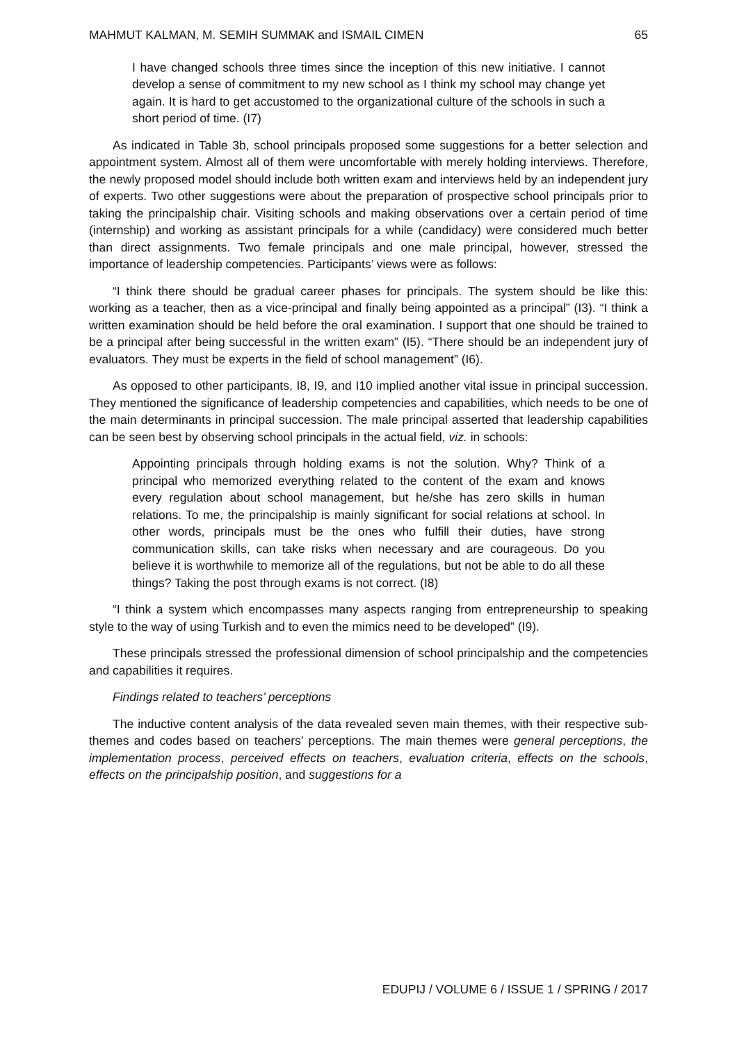MAHMUT KALMAN, M. SEMIH SUMMAK and ISMAIL CIMEN 65
I have changed schools three times since the inception of this new initiative. I cannot develop a sense of commitment to my new school as I think my school may change yet again. It is hard to get accustomed to the organizational culture of the schools in such a short period of time. (I7)
As indicated in Table 3b, school principals proposed some suggestions for a better selection and appointment system. Almost all of them were uncomfortable with merely holding interviews. Therefore, the newly proposed model should include both written exam and interviews held by an independent jury of experts. Two other suggestions were about the preparation of prospective school principals prior to taking the principalship chair. Visiting schools and making observations over a certain period of time (internship) and working as assistant principals for a while (candidacy) were considered much better than direct assignments. Two female principals and one male principal, however, stressed the importance of leadership competencies. Participants’ views were as follows:
“I think there should be gradual career phases for principals. The system should be like this: working as a teacher, then as a vice-principal and finally being appointed as a principal” (I3). “I think a written examination should be held before the oral examination. I support that one should be trained to be a principal after being successful in the written exam” (I5). “There should be an independent jury of evaluators. They must be experts in the field of school management” (I6).
As opposed to other participants, I8, I9, and I10 implied another vital issue in principal succession. They mentioned the significance of leadership competencies and capabilities, which needs to be one of the main determinants in principal succession. The male principal asserted that leadership capabilities can be seen best by observing school principals in the actual field, viz. in schools:
Appointing principals through holding exams is not the solution. Why? Think of a principal who memorized everything related to the content of the exam and knows every regulation about school management, but he/she has zero skills in human relations. To me, the principalship is mainly significant for social relations at school. In other words, principals must be the ones who fulfill their duties, have strong communication skills, can take risks when necessary and are courageous. Do you believe it is worthwhile to memorize all of the regulations, but not be able to do all these things? Taking the post through exams is not correct. (I8)
“I think a system which encompasses many aspects ranging from entrepreneurship to speaking style to the way of using Turkish and to even the mimics need to be developed” (I9).
These principals stressed the professional dimension of school principalship and the competencies and capabilities it requires.
Findings related to teachers’ perceptions
The inductive content analysis of the data revealed seven main themes, with their respective sub-themes and codes based on teachers’ perceptions. The main themes were general perceptions, the implementation process, perceived effects on teachers, evaluation criteria, effects on the schools, effects on the principalship position, and suggestions for a
EDUPIJ / VOLUME 6 / ISSUE 1 / SPRING / 2017